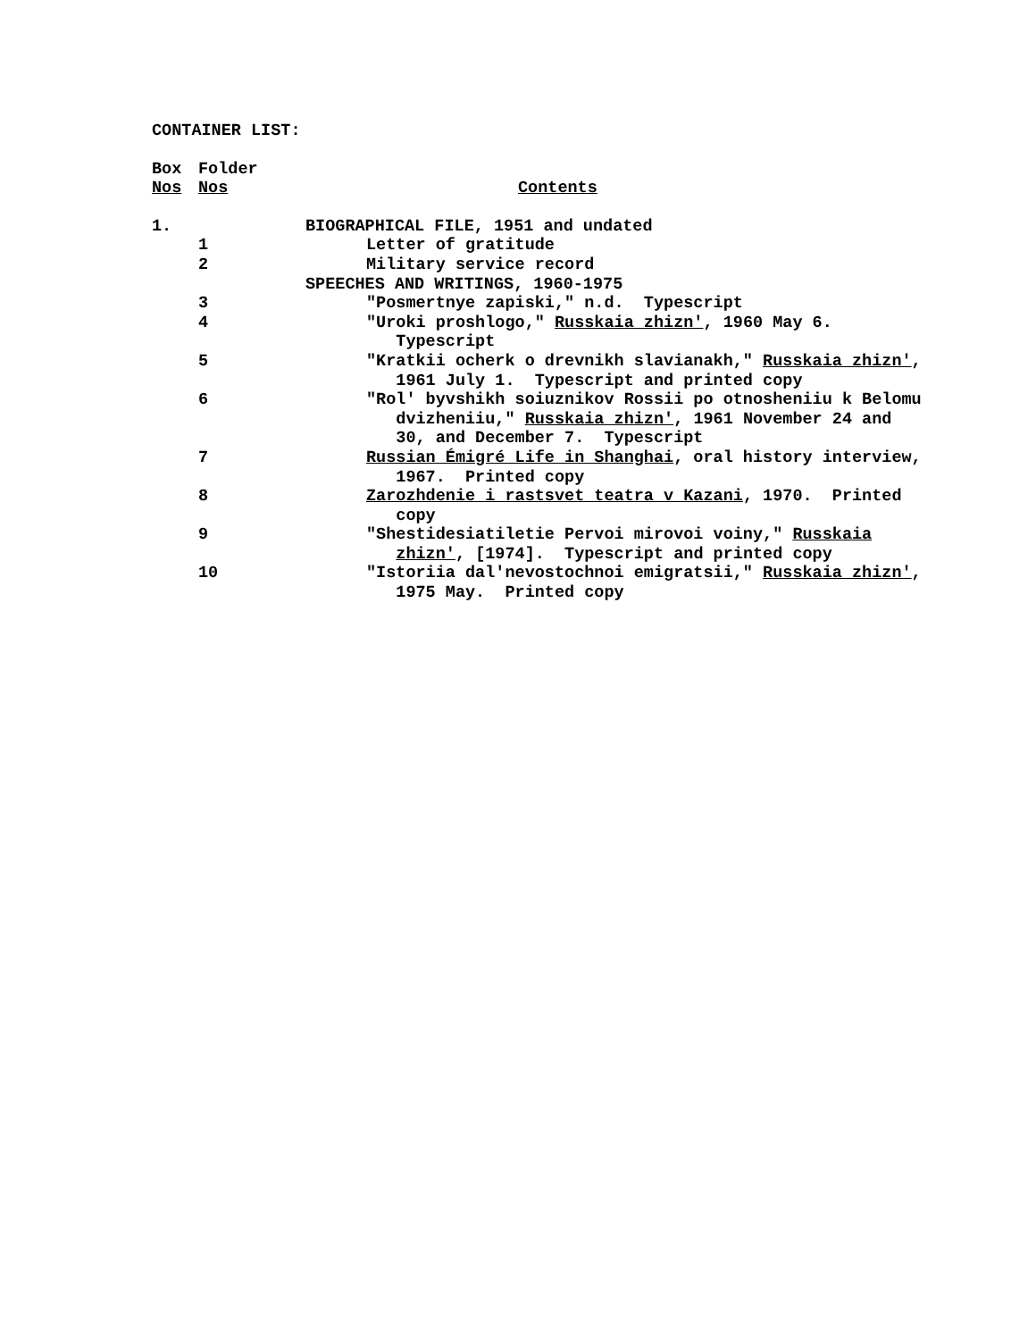CONTAINER LIST:
| Box Nos | Folder Nos | Contents |
| --- | --- | --- |
| 1. | | BIOGRAPHICAL FILE, 1951 and undated |
| | 1 | Letter of gratitude |
| | 2 | Military service record |
| | | SPEECHES AND WRITINGS, 1960-1975 |
| | 3 | "Posmertnye zapiski," n.d. Typescript |
| | 4 | "Uroki proshlogo," Russkaia zhizn' , 1960 May 6. Typescript |
| | 5 | "Kratkii ocherk o drevnikh slavianakh," Russkaia zhizn' , 1961 July 1. Typescript and printed copy |
| | 6 | "Rol' byvshikh soiuznikov Rossii po otnosheniiu k Belomu dvizheniiu," Russkaia zhizn' , 1961 November 24 and 30, and December 7. Typescript |
| | 7 | Russian Émigré Life in Shanghai , oral history interview, 1967. Printed copy |
| | 8 | Zarozhdenie i rastsvet teatra v Kazani , 1970. Printed copy |
| | 9 | "Shestidesiatiletie Pervoi mirovoi voiny," Russkaia zhizn' , [1974]. Typescript and printed copy |
| | 10 | "Istoriia dal'nevostochnoi emigratsii," Russkaia zhizn' , 1975 May. Printed copy |